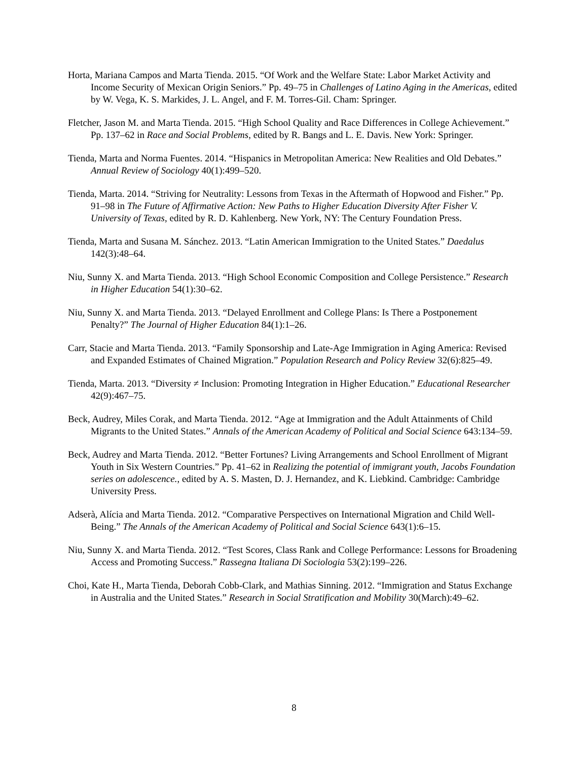Horta, Mariana Campos and Marta Tienda. 2015. “Of Work and the Welfare State: Labor Market Activity and Income Security of Mexican Origin Seniors.” Pp. 49–75 in Challenges of Latino Aging in the Americas, edited by W. Vega, K. S. Markides, J. L. Angel, and F. M. Torres-Gil. Cham: Springer.
Fletcher, Jason M. and Marta Tienda. 2015. “High School Quality and Race Differences in College Achievement.” Pp. 137–62 in Race and Social Problems, edited by R. Bangs and L. E. Davis. New York: Springer.
Tienda, Marta and Norma Fuentes. 2014. “Hispanics in Metropolitan America: New Realities and Old Debates.” Annual Review of Sociology 40(1):499–520.
Tienda, Marta. 2014. “Striving for Neutrality: Lessons from Texas in the Aftermath of Hopwood and Fisher.” Pp. 91–98 in The Future of Affirmative Action: New Paths to Higher Education Diversity After Fisher V. University of Texas, edited by R. D. Kahlenberg. New York, NY: The Century Foundation Press.
Tienda, Marta and Susana M. Sánchez. 2013. “Latin American Immigration to the United States.” Daedalus 142(3):48–64.
Niu, Sunny X. and Marta Tienda. 2013. “High School Economic Composition and College Persistence.” Research in Higher Education 54(1):30–62.
Niu, Sunny X. and Marta Tienda. 2013. “Delayed Enrollment and College Plans: Is There a Postponement Penalty?” The Journal of Higher Education 84(1):1–26.
Carr, Stacie and Marta Tienda. 2013. “Family Sponsorship and Late-Age Immigration in Aging America: Revised and Expanded Estimates of Chained Migration.” Population Research and Policy Review 32(6):825–49.
Tienda, Marta. 2013. “Diversity ≠ Inclusion: Promoting Integration in Higher Education.” Educational Researcher 42(9):467–75.
Beck, Audrey, Miles Corak, and Marta Tienda. 2012. “Age at Immigration and the Adult Attainments of Child Migrants to the United States.” Annals of the American Academy of Political and Social Science 643:134–59.
Beck, Audrey and Marta Tienda. 2012. “Better Fortunes? Living Arrangements and School Enrollment of Migrant Youth in Six Western Countries.” Pp. 41–62 in Realizing the potential of immigrant youth, Jacobs Foundation series on adolescence., edited by A. S. Masten, D. J. Hernandez, and K. Liebkind. Cambridge: Cambridge University Press.
Adserà, Alícia and Marta Tienda. 2012. “Comparative Perspectives on International Migration and Child Well-Being.” The Annals of the American Academy of Political and Social Science 643(1):6–15.
Niu, Sunny X. and Marta Tienda. 2012. “Test Scores, Class Rank and College Performance: Lessons for Broadening Access and Promoting Success.” Rassegna Italiana Di Sociologia 53(2):199–226.
Choi, Kate H., Marta Tienda, Deborah Cobb-Clark, and Mathias Sinning. 2012. “Immigration and Status Exchange in Australia and the United States.” Research in Social Stratification and Mobility 30(March):49–62.
8